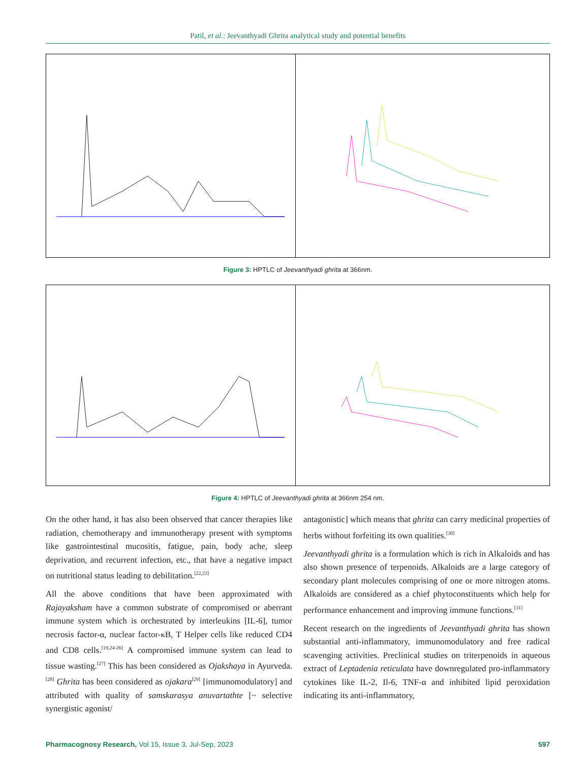Patil, et al.: Jeevanthyadi Ghrita analytical study and potential benefits
Figure 3: HPTLC of Jeevanthyadi ghrita at 366nm.
Figure 4: HPTLC of Jeevanthyadi ghrita at 366nm 254 nm.
On the other hand, it has also been observed that cancer therapies like radiation, chemotherapy and immunotherapy present with symptoms like gastrointestinal mucositis, fatigue, pain, body ache, sleep deprivation, and recurrent infection, etc., that have a negative impact on nutritional status leading to debilitation.<sup>[22,23]</sup>
All the above conditions that have been approximated with Rajayaksham have a common substrate of compromised or aberrant immune system which is orchestrated by interleukins [IL-6], tumor necrosis factor-α, nuclear factor-κB, T Helper cells like reduced CD4 and CD8 cells.<sup>[19,24-26]</sup> A compromised immune system can lead to tissue wasting.<sup>[27]</sup> This has been considered as Ojakshaya in Ayurveda.<sup>[28]</sup> Ghrita has been considered as ojakara<sup>[29]</sup> [immunomodulatory] and attributed with quality of samskarasya anuvartathte [~ selective synergistic agonist/
antagonistic] which means that ghrita can carry medicinal properties of herbs without forfeiting its own qualities.<sup>[30]</sup>
Jeevanthyadi ghrita is a formulation which is rich in Alkaloids and has also shown presence of terpenoids. Alkaloids are a large category of secondary plant molecules comprising of one or more nitrogen atoms. Alkaloids are considered as a chief phytoconstituents which help for performance enhancement and improving immune functions.<sup>[31]</sup>
Recent research on the ingredients of Jeevanthyadi ghrita has shown substantial anti-inflammatory, immunomodulatory and free radical scavenging activities. Preclinical studies on triterpenoids in aqueous extract of Leptadenia reticulata have downregulated pro-inflammatory cytokines like IL-2, Il-6, TNF-α and inhibited lipid peroxidation indicating its anti-inflammatory,
Pharmacognosy Research, Vol 15, Issue 3, Jul-Sep, 2023 597